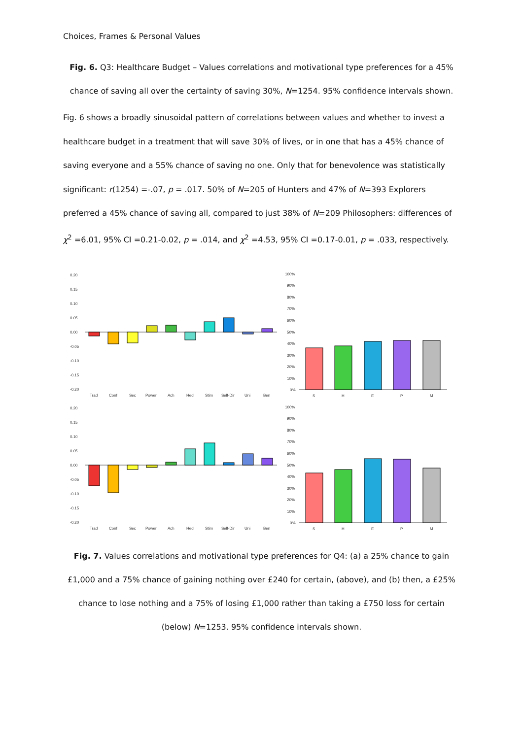Choices, Frames & Personal Values
Fig. 6. Q3: Healthcare Budget – Values correlations and motivational type preferences for a 45% chance of saving all over the certainty of saving 30%, N=1254. 95% confidence intervals shown.
Fig. 6 shows a broadly sinusoidal pattern of correlations between values and whether to invest a healthcare budget in a treatment that will save 30% of lives, or in one that has a 45% chance of saving everyone and a 55% chance of saving no one. Only that for benevolence was statistically significant: r(1254) =-.07, p = .017. 50% of N=205 of Hunters and 47% of N=393 Explorers preferred a 45% chance of saving all, compared to just 38% of N=209 Philosophers: differences of χ<sup>2</sup> =6.01, 95% CI =0.21-0.02, p = .014, and χ<sup>2</sup> =4.53, 95% CI =0.17-0.01, p = .033, respectively.
0.20
0.15
0.10
0.05
0.00
-0.05
-0.10
-0.15
-0.20
Trad
Conf
Sec
Power
Ach
Hed
Stim
Self-Dir
Uni
Ben
100%
90%
80%
70%
60%
50%
40%
30%
20%
10%
0%
S
H
E
P
M
0.20
0.15
0.10
0.05
0.00
-0.05
-0.10
-0.15
-0.20
Trad
Conf
Sec
Power
Ach
Hed
Stim
Self-Dir
Uni
Ben
100%
90%
80%
70%
60%
50%
40%
30%
20%
10%
0%
S
H
E
P
M
Fig. 7. Values correlations and motivational type preferences for Q4: (a) a 25% chance to gain £1,000 and a 75% chance of gaining nothing over £240 for certain, (above), and (b) then, a £25% chance to lose nothing and a 75% of losing £1,000 rather than taking a £750 loss for certain (below) N=1253. 95% confidence intervals shown.